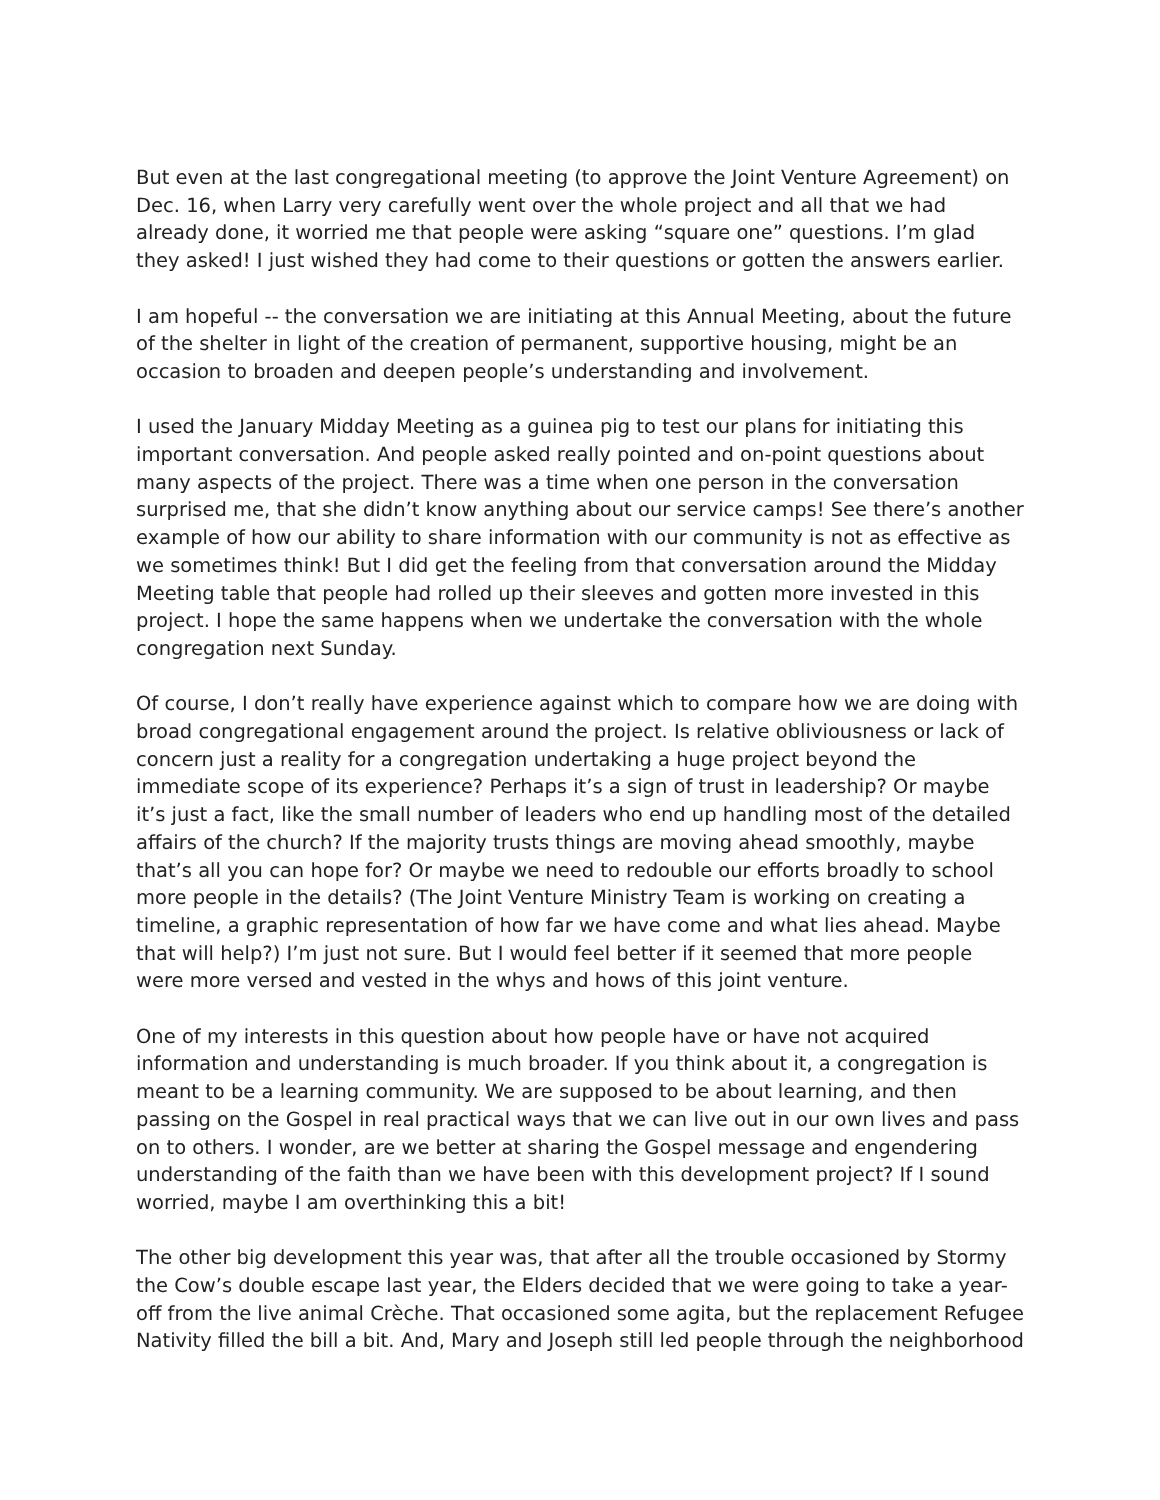But even at the last congregational meeting (to approve the Joint Venture Agreement) on Dec. 16, when Larry very carefully went over the whole project and all that we had already done, it worried me that people were asking “square one” questions. I’m glad they asked! I just wished they had come to their questions or gotten the answers earlier.
I am hopeful -- the conversation we are initiating at this Annual Meeting, about the future of the shelter in light of the creation of permanent, supportive housing, might be an occasion to broaden and deepen people’s understanding and involvement.
I used the January Midday Meeting as a guinea pig to test our plans for initiating this important conversation. And people asked really pointed and on-point questions about many aspects of the project. There was a time when one person in the conversation surprised me, that she didn’t know anything about our service camps! See there’s another example of how our ability to share information with our community is not as effective as we sometimes think! But I did get the feeling from that conversation around the Midday Meeting table that people had rolled up their sleeves and gotten more invested in this project. I hope the same happens when we undertake the conversation with the whole congregation next Sunday.
Of course, I don’t really have experience against which to compare how we are doing with broad congregational engagement around the project. Is relative obliviousness or lack of concern just a reality for a congregation undertaking a huge project beyond the immediate scope of its experience? Perhaps it’s a sign of trust in leadership? Or maybe it’s just a fact, like the small number of leaders who end up handling most of the detailed affairs of the church? If the majority trusts things are moving ahead smoothly, maybe that’s all you can hope for? Or maybe we need to redouble our efforts broadly to school more people in the details? (The Joint Venture Ministry Team is working on creating a timeline, a graphic representation of how far we have come and what lies ahead. Maybe that will help?) I’m just not sure. But I would feel better if it seemed that more people were more versed and vested in the whys and hows of this joint venture.
One of my interests in this question about how people have or have not acquired information and understanding is much broader. If you think about it, a congregation is meant to be a learning community. We are supposed to be about learning, and then passing on the Gospel in real practical ways that we can live out in our own lives and pass on to others. I wonder, are we better at sharing the Gospel message and engendering understanding of the faith than we have been with this development project? If I sound worried, maybe I am overthinking this a bit!
The other big development this year was, that after all the trouble occasioned by Stormy the Cow’s double escape last year, the Elders decided that we were going to take a year-off from the live animal Crèche. That occasioned some agita, but the replacement Refugee Nativity filled the bill a bit. And, Mary and Joseph still led people through the neighborhood